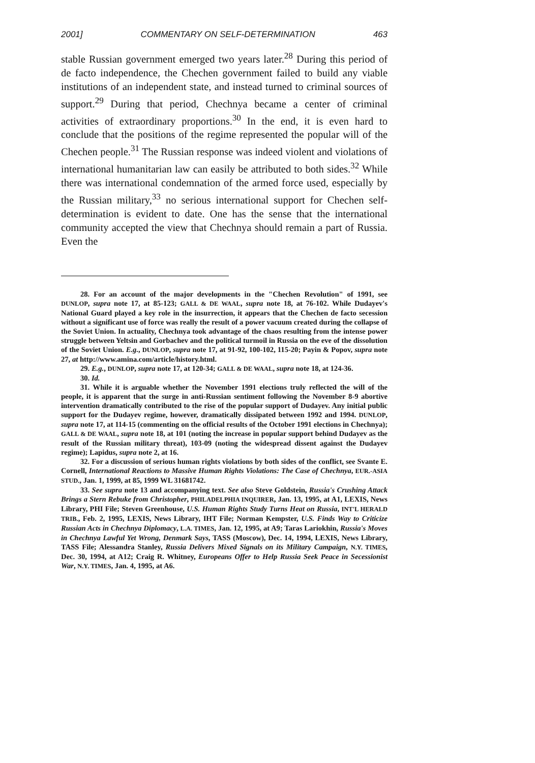2001] COMMENTARY ON SELF-DETERMINATION 463
stable Russian government emerged two years later.<sup>28</sup> During this period of de facto independence, the Chechen government failed to build any viable institutions of an independent state, and instead turned to criminal sources of support.<sup>29</sup> During that period, Chechnya became a center of criminal activities of extraordinary proportions.<sup>30</sup> In the end, it is even hard to conclude that the positions of the regime represented the popular will of the Chechen people.<sup>31</sup> The Russian response was indeed violent and violations of international humanitarian law can easily be attributed to both sides.<sup>32</sup> While there was international condemnation of the armed force used, especially by the Russian military,<sup>33</sup> no serious international support for Chechen self-determination is evident to date. One has the sense that the international community accepted the view that Chechnya should remain a part of Russia. Even the
28. For an account of the major developments in the "Chechen Revolution" of 1991, see DUNLOP, supra note 17, at 85-123; GALL & DE WAAL, supra note 18, at 76-102. While Dudayev's National Guard played a key role in the insurrection, it appears that the Chechen de facto secession without a significant use of force was really the result of a power vacuum created during the collapse of the Soviet Union. In actuality, Chechnya took advantage of the chaos resulting from the intense power struggle between Yeltsin and Gorbachev and the political turmoil in Russia on the eve of the dissolution of the Soviet Union. E.g., DUNLOP, supra note 17, at 91-92, 100-102, 115-20; Payin & Popov, supra note 27, at http://www.amina.com/article/history.html.
29. E.g., DUNLOP, supra note 17, at 120-34; GALL & DE WAAL, supra note 18, at 124-36.
30. Id.
31. While it is arguable whether the November 1991 elections truly reflected the will of the people, it is apparent that the surge in anti-Russian sentiment following the November 8-9 abortive intervention dramatically contributed to the rise of the popular support of Dudayev. Any initial public support for the Dudayev regime, however, dramatically dissipated between 1992 and 1994. DUNLOP, supra note 17, at 114-15 (commenting on the official results of the October 1991 elections in Chechnya); GALL & DE WAAL, supra note 18, at 101 (noting the increase in popular support behind Dudayev as the result of the Russian military threat), 103-09 (noting the widespread dissent against the Dudayev regime); Lapidus, supra note 2, at 16.
32. For a discussion of serious human rights violations by both sides of the conflict, see Svante E. Cornell, International Reactions to Massive Human Rights Violations: The Case of Chechnya, EUR.-ASIA STUD., Jan. 1, 1999, at 85, 1999 WL 31681742.
33. See supra note 13 and accompanying text. See also Steve Goldstein, Russia's Crushing Attack Brings a Stern Rebuke from Christopher, PHILADELPHIA INQUIRER, Jan. 13, 1995, at A1, LEXIS, News Library, PHI File; Steven Greenhouse, U.S. Human Rights Study Turns Heat on Russia, INT'L HERALD TRIB., Feb. 2, 1995, LEXIS, News Library, IHT File; Norman Kempster, U.S. Finds Way to Criticize Russian Acts in Chechnya Diplomacy, L.A. TIMES, Jan. 12, 1995, at A9; Taras Lariokhin, Russia's Moves in Chechnya Lawful Yet Wrong, Denmark Says, TASS (Moscow), Dec. 14, 1994, LEXIS, News Library, TASS File; Alessandra Stanley, Russia Delivers Mixed Signals on its Military Campaign, N.Y. TIMES, Dec. 30, 1994, at A12; Craig R. Whitney, Europeans Offer to Help Russia Seek Peace in Secessionist War, N.Y. TIMES, Jan. 4, 1995, at A6.